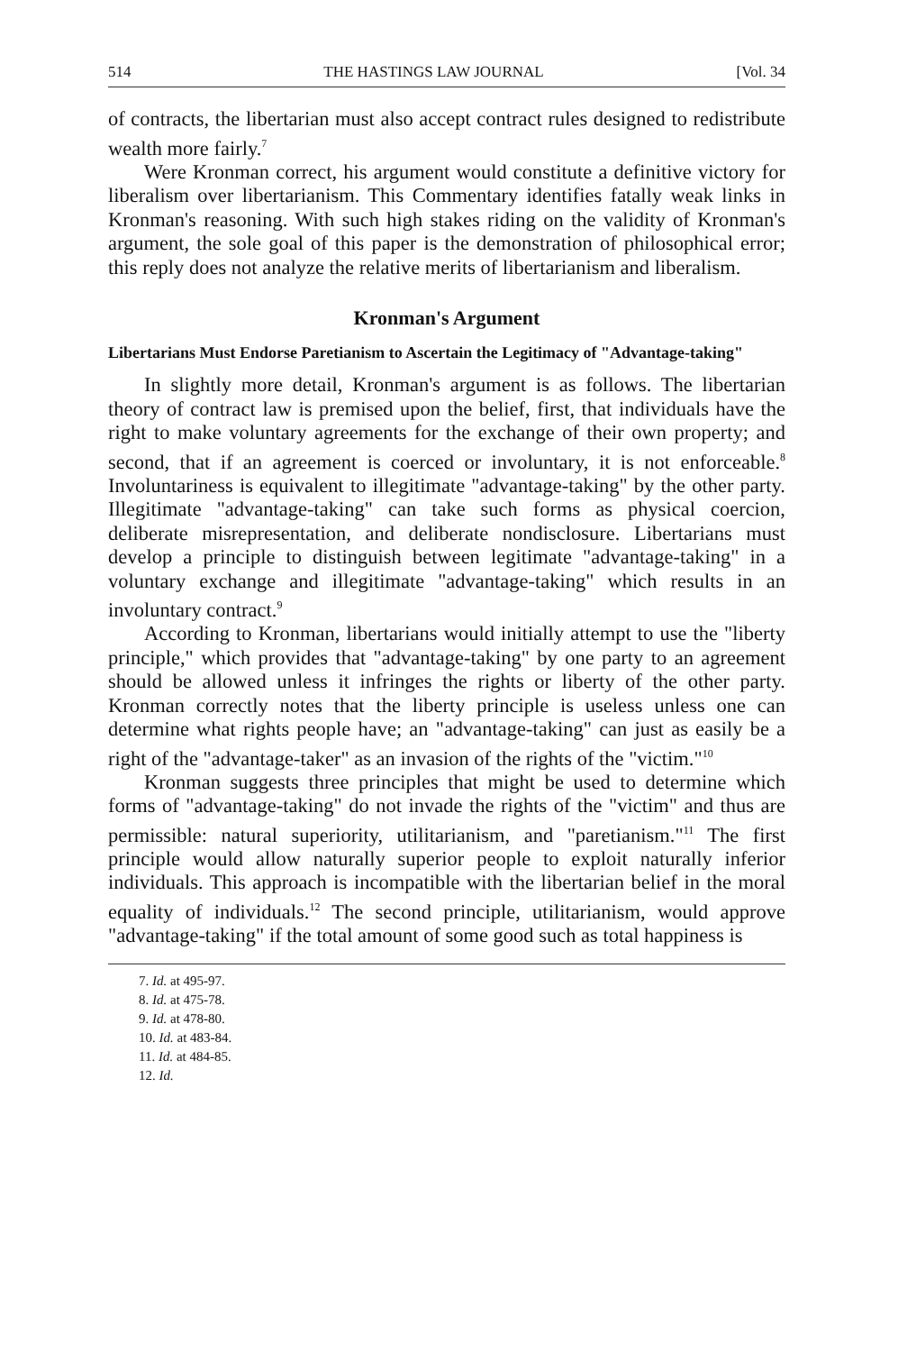514 THE HASTINGS LAW JOURNAL [Vol. 34
of contracts, the libertarian must also accept contract rules designed to redistribute wealth more fairly.<sup>7</sup>
Were Kronman correct, his argument would constitute a definitive victory for liberalism over libertarianism. This Commentary identifies fatally weak links in Kronman's reasoning. With such high stakes riding on the validity of Kronman's argument, the sole goal of this paper is the demonstration of philosophical error; this reply does not analyze the relative merits of libertarianism and liberalism.
Kronman's Argument
Libertarians Must Endorse Paretianism to Ascertain the Legitimacy of "Advantage-taking"
In slightly more detail, Kronman's argument is as follows. The libertarian theory of contract law is premised upon the belief, first, that individuals have the right to make voluntary agreements for the exchange of their own property; and second, that if an agreement is coerced or involuntary, it is not enforceable.<sup>8</sup> Involuntariness is equivalent to illegitimate "advantage-taking" by the other party. Illegitimate "advantage-taking" can take such forms as physical coercion, deliberate misrepresentation, and deliberate nondisclosure. Libertarians must develop a principle to distinguish between legitimate "advantage-taking" in a voluntary exchange and illegitimate "advantage-taking" which results in an involuntary contract.<sup>9</sup>
According to Kronman, libertarians would initially attempt to use the "liberty principle," which provides that "advantage-taking" by one party to an agreement should be allowed unless it infringes the rights or liberty of the other party. Kronman correctly notes that the liberty principle is useless unless one can determine what rights people have; an "advantage-taking" can just as easily be a right of the "advantage-taker" as an invasion of the rights of the "victim."<sup>10</sup>
Kronman suggests three principles that might be used to determine which forms of "advantage-taking" do not invade the rights of the "victim" and thus are permissible: natural superiority, utilitarianism, and "paretianism."<sup>11</sup> The first principle would allow naturally superior people to exploit naturally inferior individuals. This approach is incompatible with the libertarian belief in the moral equality of individuals.<sup>12</sup> The second principle, utilitarianism, would approve "advantage-taking" if the total amount of some good such as total happiness is
7. Id. at 495-97.
8. Id. at 475-78.
9. Id. at 478-80.
10. Id. at 483-84.
11. Id. at 484-85.
12. Id.